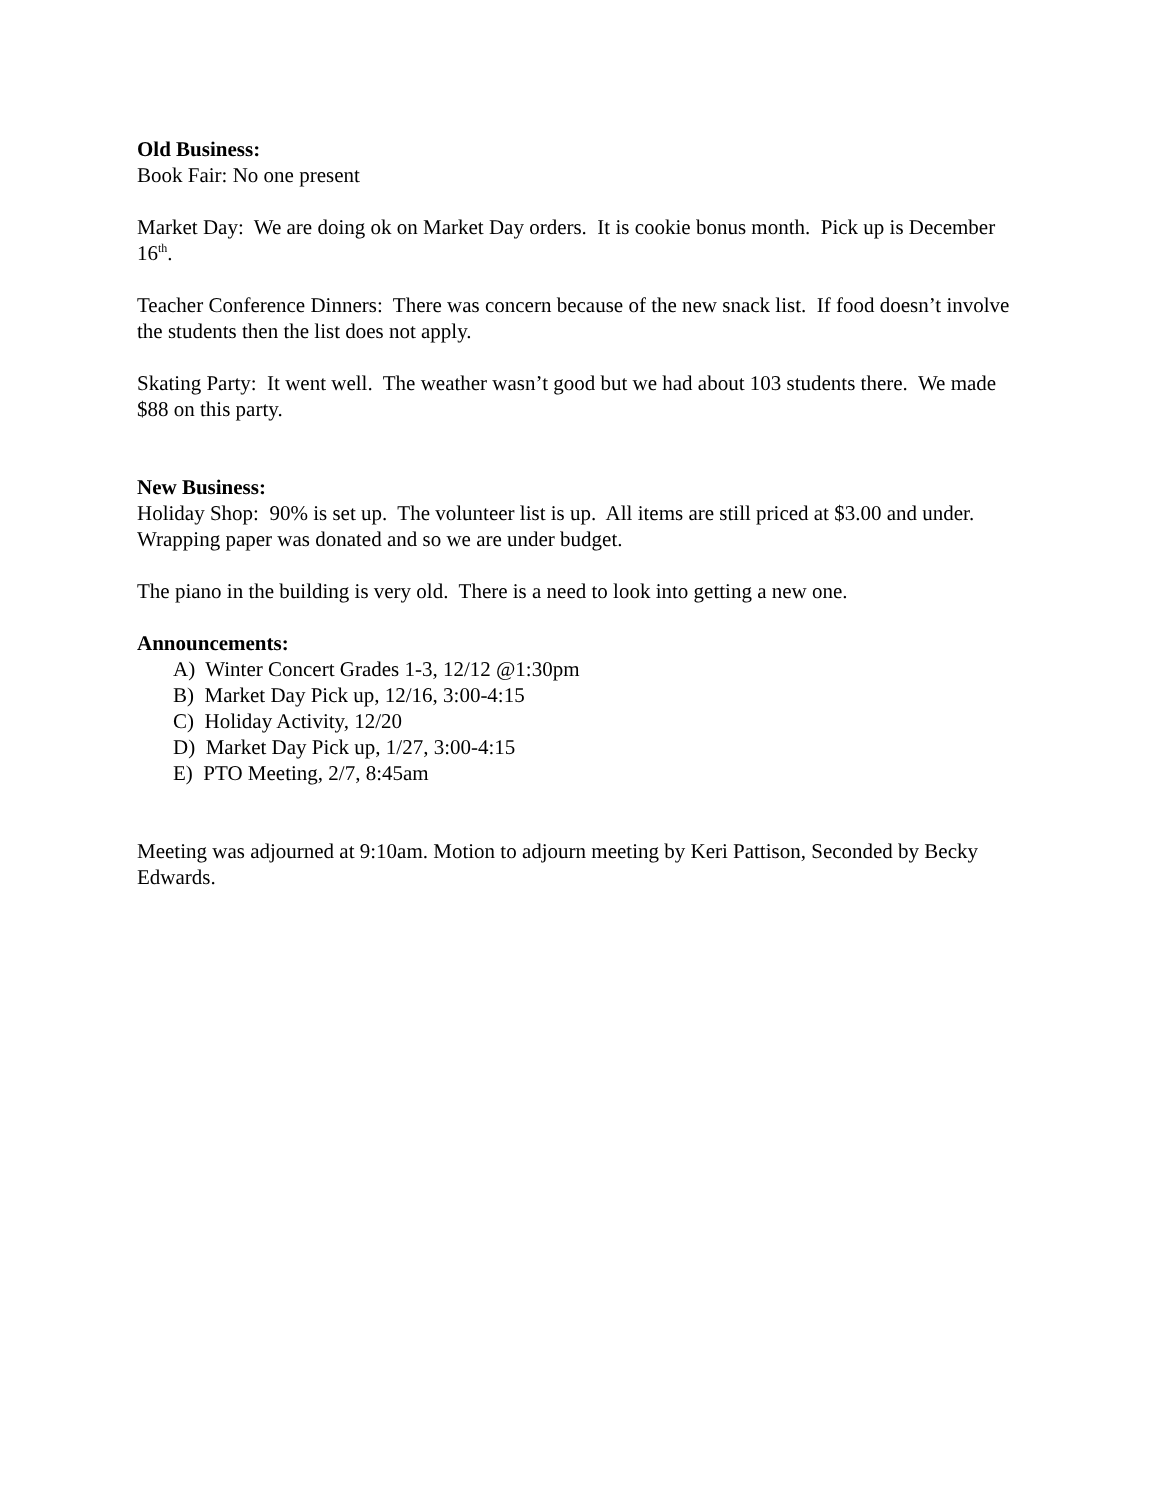Old Business:
Book Fair: No one present
Market Day: We are doing ok on Market Day orders. It is cookie bonus month. Pick up is December 16<sup>th</sup>.
Teacher Conference Dinners: There was concern because of the new snack list. If food doesn’t involve the students then the list does not apply.
Skating Party: It went well. The weather wasn’t good but we had about 103 students there. We made $88 on this party.
New Business:
Holiday Shop: 90% is set up. The volunteer list is up. All items are still priced at $3.00 and under. Wrapping paper was donated and so we are under budget.
The piano in the building is very old. There is a need to look into getting a new one.
Announcements:
A) Winter Concert Grades 1-3, 12/12 @1:30pm
B) Market Day Pick up, 12/16, 3:00-4:15
C) Holiday Activity, 12/20
D) Market Day Pick up, 1/27, 3:00-4:15
E) PTO Meeting, 2/7, 8:45am
Meeting was adjourned at 9:10am. Motion to adjourn meeting by Keri Pattison, Seconded by Becky Edwards.